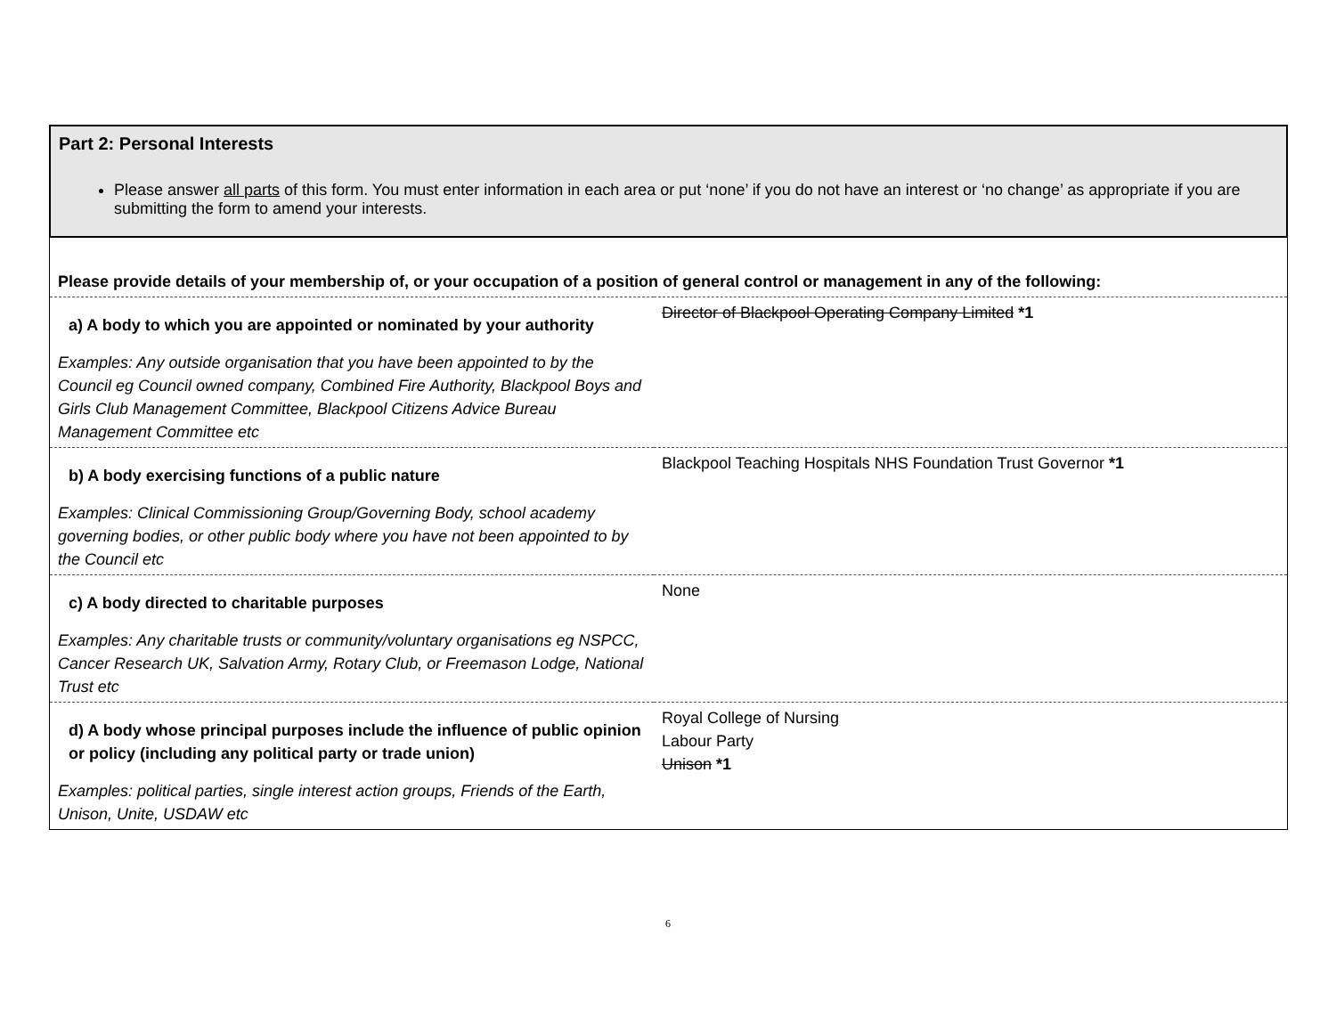Part 2: Personal Interests
Please answer all parts of this form. You must enter information in each area or put ‘none’ if you do not have an interest or ‘no change’ as appropriate if you are submitting the form to amend your interests.
| Please provide details of your membership of, or your occupation of a position of general control or management in any of the following: | |
| a) A body to which you are appointed or nominated by your authority Examples: Any outside organisation that you have been appointed to by the Council eg Council owned company, Combined Fire Authority, Blackpool Boys and Girls Club Management Committee, Blackpool Citizens Advice Bureau Management Committee etc | Director of Blackpool Operating Company Limited *1 |
| b) A body exercising functions of a public nature Examples: Clinical Commissioning Group/Governing Body, school academy governing bodies, or other public body where you have not been appointed to by the Council etc | Blackpool Teaching Hospitals NHS Foundation Trust Governor *1 |
| c) A body directed to charitable purposes Examples: Any charitable trusts or community/voluntary organisations eg NSPCC, Cancer Research UK, Salvation Army, Rotary Club, or Freemason Lodge, National Trust etc | None |
| d) A body whose principal purposes include the influence of public opinion or policy (including any political party or trade union) Examples: political parties, single interest action groups, Friends of the Earth, Unison, Unite, USDAW etc | Royal College of Nursing Labour Party Unison *1 |
6